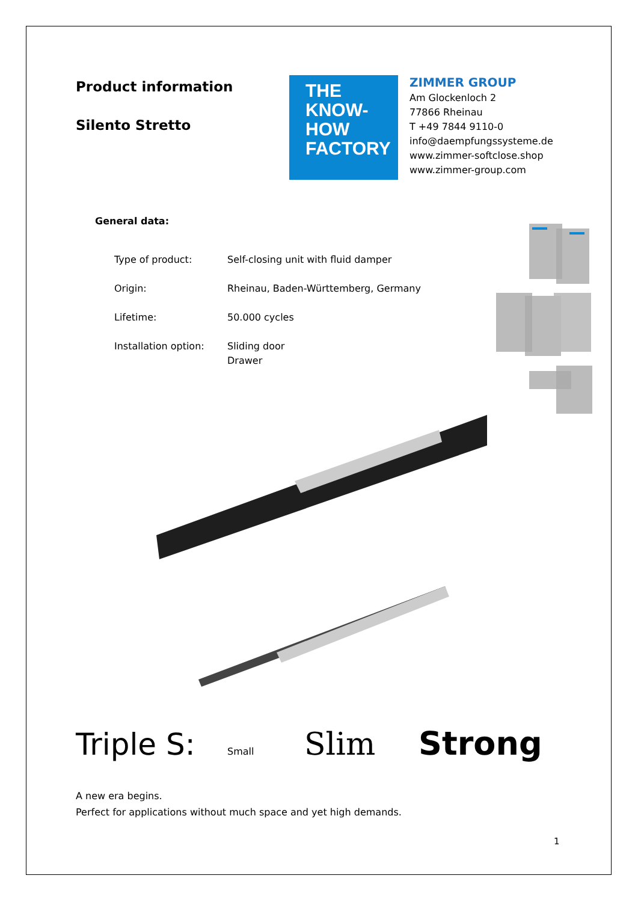Product information
Silento Stretto
THE
KNOW-
HOW
FACTORY
ZIMMER GROUP
Am Glockenloch 2
77866 Rheinau
T +49 7844 9110-0
info@daempfungssysteme.de
www.zimmer-softclose.shop
www.zimmer-group.com
General data:
| Type of product: | Self-closing unit with fluid damper |
| Origin: | Rheinau, Baden-Württemberg, Germany |
| Lifetime: | 50.000 cycles |
| Installation option: | Sliding door Drawer |
Triple S: Small Slim Strong
A new era begins.
Perfect for applications without much space and yet high demands.
1